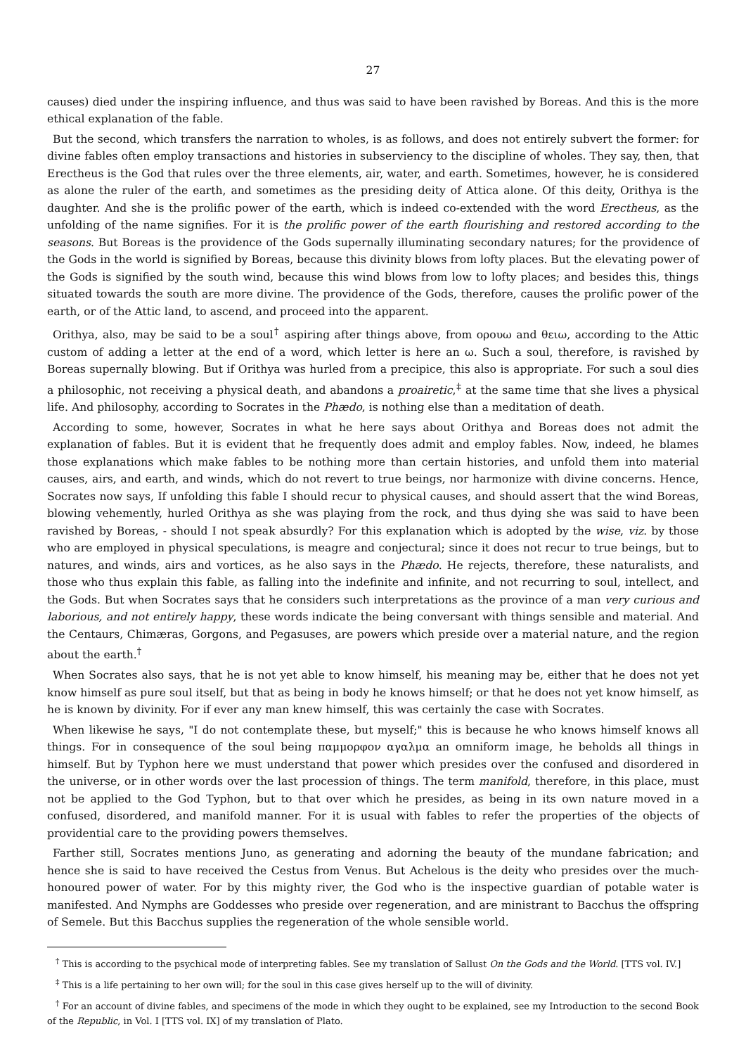27
causes) died under the inspiring influence, and thus was said to have been ravished by Boreas. And this is the more ethical explanation of the fable.
But the second, which transfers the narration to wholes, is as follows, and does not entirely subvert the former: for divine fables often employ transactions and histories in subserviency to the discipline of wholes. They say, then, that Erectheus is the God that rules over the three elements, air, water, and earth. Sometimes, however, he is considered as alone the ruler of the earth, and sometimes as the presiding deity of Attica alone. Of this deity, Orithya is the daughter. And she is the prolific power of the earth, which is indeed co-extended with the word Erectheus, as the unfolding of the name signifies. For it is the prolific power of the earth flourishing and restored according to the seasons. But Boreas is the providence of the Gods supernally illuminating secondary natures; for the providence of the Gods in the world is signified by Boreas, because this divinity blows from lofty places. But the elevating power of the Gods is signified by the south wind, because this wind blows from low to lofty places; and besides this, things situated towards the south are more divine. The providence of the Gods, therefore, causes the prolific power of the earth, or of the Attic land, to ascend, and proceed into the apparent.
Orithya, also, may be said to be a soul<sup>†</sup> aspiring after things above, from ορουω and θειω, according to the Attic custom of adding a letter at the end of a word, which letter is here an ω. Such a soul, therefore, is ravished by Boreas supernally blowing. But if Orithya was hurled from a precipice, this also is appropriate. For such a soul dies a philosophic, not receiving a physical death, and abandons a proairetic,<sup>‡</sup> at the same time that she lives a physical life. And philosophy, according to Socrates in the Phædo, is nothing else than a meditation of death.
According to some, however, Socrates in what he here says about Orithya and Boreas does not admit the explanation of fables. But it is evident that he frequently does admit and employ fables. Now, indeed, he blames those explanations which make fables to be nothing more than certain histories, and unfold them into material causes, airs, and earth, and winds, which do not revert to true beings, nor harmonize with divine concerns. Hence, Socrates now says, If unfolding this fable I should recur to physical causes, and should assert that the wind Boreas, blowing vehemently, hurled Orithya as she was playing from the rock, and thus dying she was said to have been ravished by Boreas, - should I not speak absurdly? For this explanation which is adopted by the wise, viz. by those who are employed in physical speculations, is meagre and conjectural; since it does not recur to true beings, but to natures, and winds, airs and vortices, as he also says in the Phædo. He rejects, therefore, these naturalists, and those who thus explain this fable, as falling into the indefinite and infinite, and not recurring to soul, intellect, and the Gods. But when Socrates says that he considers such interpretations as the province of a man very curious and laborious, and not entirely happy, these words indicate the being conversant with things sensible and material. And the Centaurs, Chimæras, Gorgons, and Pegasuses, are powers which preside over a material nature, and the region about the earth.<sup>†</sup>
When Socrates also says, that he is not yet able to know himself, his meaning may be, either that he does not yet know himself as pure soul itself, but that as being in body he knows himself; or that he does not yet know himself, as he is known by divinity. For if ever any man knew himself, this was certainly the case with Socrates.
When likewise he says, "I do not contemplate these, but myself;" this is because he who knows himself knows all things. For in consequence of the soul being παμμορφον αγαλμα an omniform image, he beholds all things in himself. But by Typhon here we must understand that power which presides over the confused and disordered in the universe, or in other words over the last procession of things. The term manifold, therefore, in this place, must not be applied to the God Typhon, but to that over which he presides, as being in its own nature moved in a confused, disordered, and manifold manner. For it is usual with fables to refer the properties of the objects of providential care to the providing powers themselves.
Farther still, Socrates mentions Juno, as generating and adorning the beauty of the mundane fabrication; and hence she is said to have received the Cestus from Venus. But Achelous is the deity who presides over the much-honoured power of water. For by this mighty river, the God who is the inspective guardian of potable water is manifested. And Nymphs are Goddesses who preside over regeneration, and are ministrant to Bacchus the offspring of Semele. But this Bacchus supplies the regeneration of the whole sensible world.
<sup>†</sup> This is according to the psychical mode of interpreting fables. See my translation of Sallust On the Gods and the World. [TTS vol. IV.]
<sup>‡</sup> This is a life pertaining to her own will; for the soul in this case gives herself up to the will of divinity.
<sup>†</sup> For an account of divine fables, and specimens of the mode in which they ought to be explained, see my Introduction to the second Book of the Republic, in Vol. I [TTS vol. IX] of my translation of Plato.